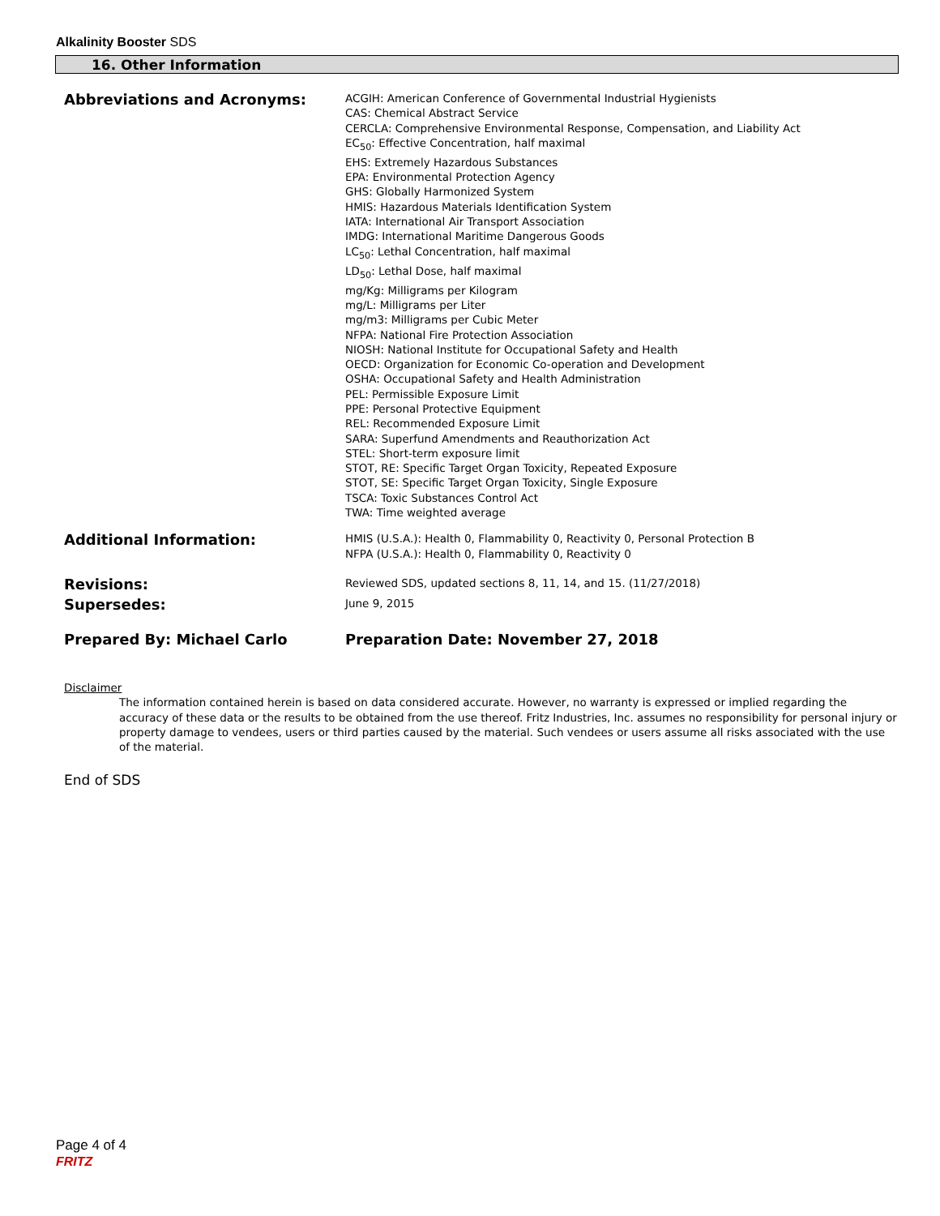Alkalinity Booster SDS
16. Other Information
Abbreviations and Acronyms:
ACGIH: American Conference of Governmental Industrial Hygienists
CAS: Chemical Abstract Service
CERCLA: Comprehensive Environmental Response, Compensation, and Liability Act
EC<sub>50</sub>: Effective Concentration, half maximal
EHS: Extremely Hazardous Substances
EPA: Environmental Protection Agency
GHS: Globally Harmonized System
HMIS: Hazardous Materials Identification System
IATA: International Air Transport Association
IMDG: International Maritime Dangerous Goods
LC<sub>50</sub>: Lethal Concentration, half maximal
LD<sub>50</sub>: Lethal Dose, half maximal
mg/Kg: Milligrams per Kilogram
mg/L: Milligrams per Liter
mg/m3: Milligrams per Cubic Meter
NFPA: National Fire Protection Association
NIOSH: National Institute for Occupational Safety and Health
OECD: Organization for Economic Co-operation and Development
OSHA: Occupational Safety and Health Administration
PEL: Permissible Exposure Limit
PPE: Personal Protective Equipment
REL: Recommended Exposure Limit
SARA: Superfund Amendments and Reauthorization Act
STEL: Short-term exposure limit
STOT, RE: Specific Target Organ Toxicity, Repeated Exposure
STOT, SE: Specific Target Organ Toxicity, Single Exposure
TSCA: Toxic Substances Control Act
TWA: Time weighted average
Additional Information:
HMIS (U.S.A.): Health 0, Flammability 0, Reactivity 0, Personal Protection B
NFPA (U.S.A.): Health 0, Flammability 0, Reactivity 0
Revisions:
Reviewed SDS, updated sections 8, 11, 14, and 15. (11/27/2018)
Supersedes:
June 9, 2015
Prepared By: Michael Carlo Preparation Date: November 27, 2018
Disclaimer
The information contained herein is based on data considered accurate. However, no warranty is expressed or implied regarding the accuracy of these data or the results to be obtained from the use thereof. Fritz Industries, Inc. assumes no responsibility for personal injury or property damage to vendees, users or third parties caused by the material. Such vendees or users assume all risks associated with the use of the material.
End of SDS
Page 4 of 4
FRITZ